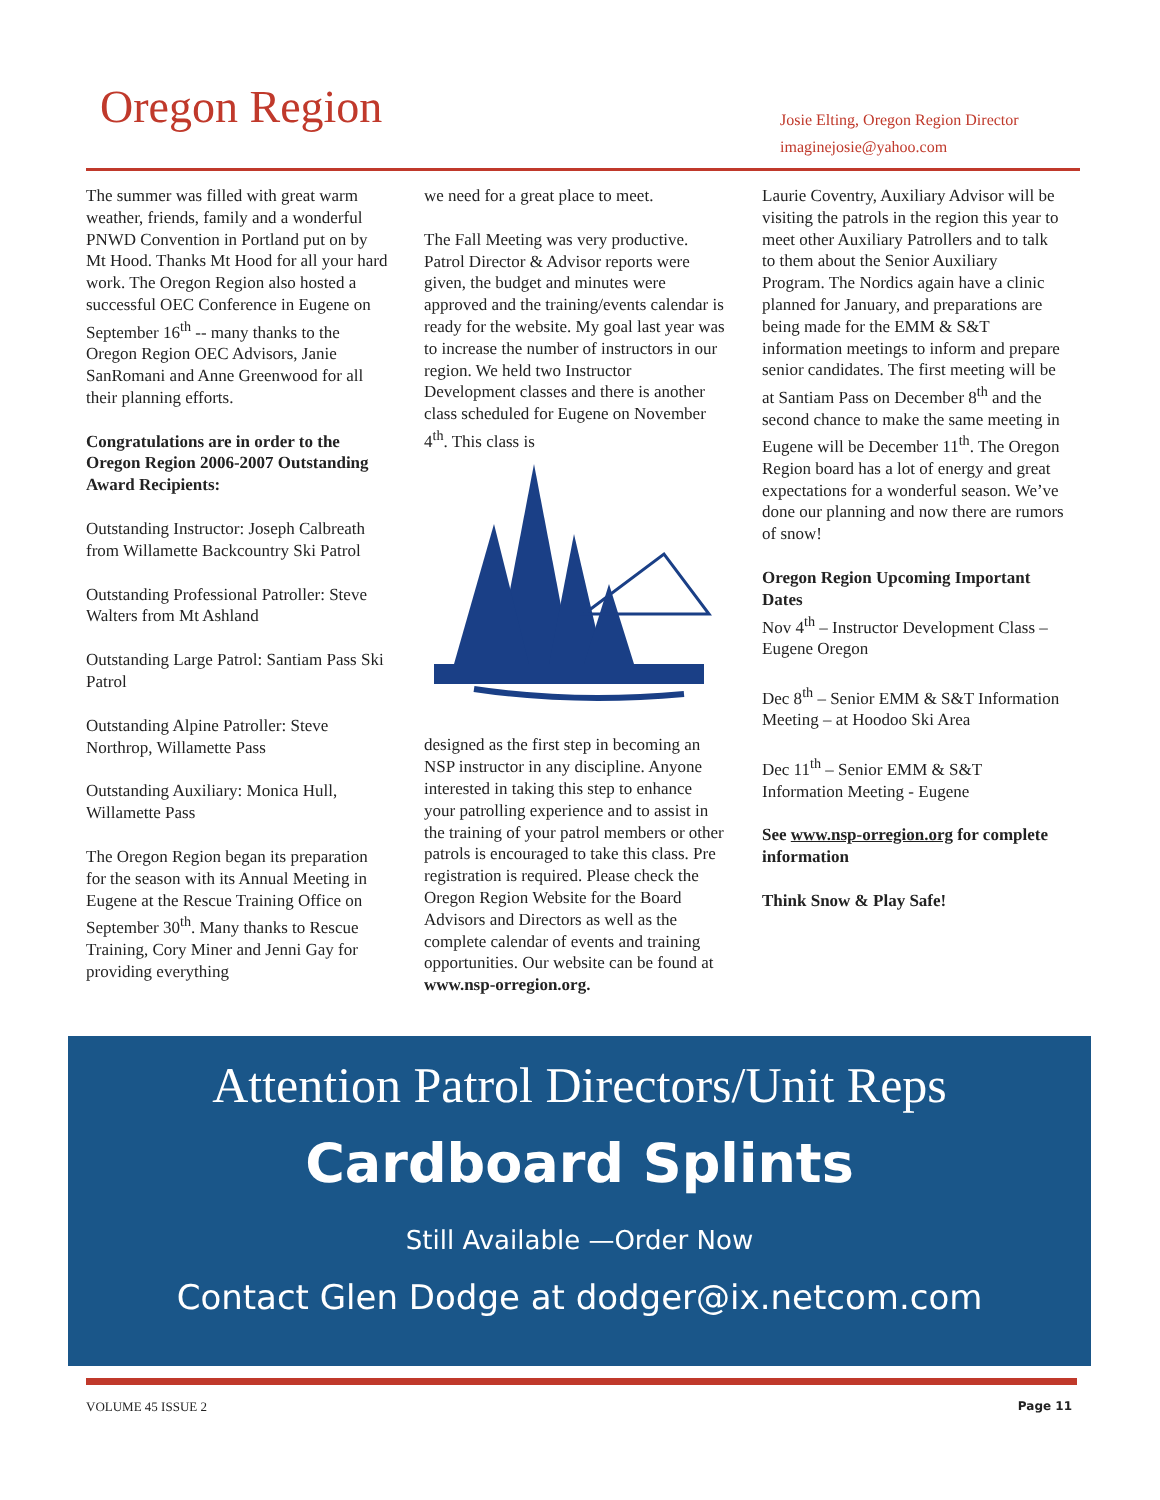Oregon Region
Josie Elting, Oregon Region Director
imaginejosie@yahoo.com
The summer was filled with great warm weather, friends, family and a wonderful PNWD Convention in Portland put on by Mt Hood. Thanks Mt Hood for all your hard work. The Oregon Region also hosted a successful OEC Conference in Eugene on September 16<sup>th</sup> -- many thanks to the Oregon Region OEC Advisors, Janie SanRomani and Anne Greenwood for all their planning efforts.
Congratulations are in order to the Oregon Region 2006-2007 Outstanding Award Recipients:
Outstanding Instructor: Joseph Calbreath from Willamette Backcountry Ski Patrol
Outstanding Professional Patroller: Steve Walters from Mt Ashland
Outstanding Large Patrol: Santiam Pass Ski Patrol
Outstanding Alpine Patroller: Steve Northrop, Willamette Pass
Outstanding Auxiliary: Monica Hull, Willamette Pass
The Oregon Region began its preparation for the season with its Annual Meeting in Eugene at the Rescue Training Office on September 30<sup>th</sup>. Many thanks to Rescue Training, Cory Miner and Jenni Gay for providing everything
we need for a great place to meet.
The Fall Meeting was very productive. Patrol Director & Advisor reports were given, the budget and minutes were approved and the training/events calendar is ready for the website. My goal last year was to increase the number of instructors in our region. We held two Instructor Development classes and there is another class scheduled for Eugene on November 4<sup>th</sup>. This class is
designed as the first step in becoming an NSP instructor in any discipline. Anyone interested in taking this step to enhance your patrolling experience and to assist in the training of your patrol members or other patrols is encouraged to take this class. Pre registration is required. Please check the Oregon Region Website for the Board Advisors and Directors as well as the complete calendar of events and training opportunities. Our website can be found at www.nsp-orregion.org.
Laurie Coventry, Auxiliary Advisor will be visiting the patrols in the region this year to meet other Auxiliary Patrollers and to talk to them about the Senior Auxiliary Program. The Nordics again have a clinic planned for January, and preparations are being made for the EMM & S&T information meetings to inform and prepare senior candidates. The first meeting will be at Santiam Pass on December 8<sup>th</sup> and the second chance to make the same meeting in Eugene will be December 11<sup>th</sup>. The Oregon Region board has a lot of energy and great expectations for a wonderful season. We’ve done our planning and now there are rumors of snow!
Oregon Region Upcoming Important Dates
Nov 4<sup>th</sup> – Instructor Development Class – Eugene Oregon
Dec 8<sup>th</sup> – Senior EMM & S&T Information Meeting – at Hoodoo Ski Area
Dec 11<sup>th</sup> – Senior EMM & S&T Information Meeting - Eugene
See www.nsp-orregion.org for complete information
Think Snow & Play Safe!
Attention Patrol Directors/Unit Reps
Cardboard Splints
Still Available —Order Now
Contact Glen Dodge at dodger@ix.netcom.com
VOLUME 45 ISSUE 2 Page 11